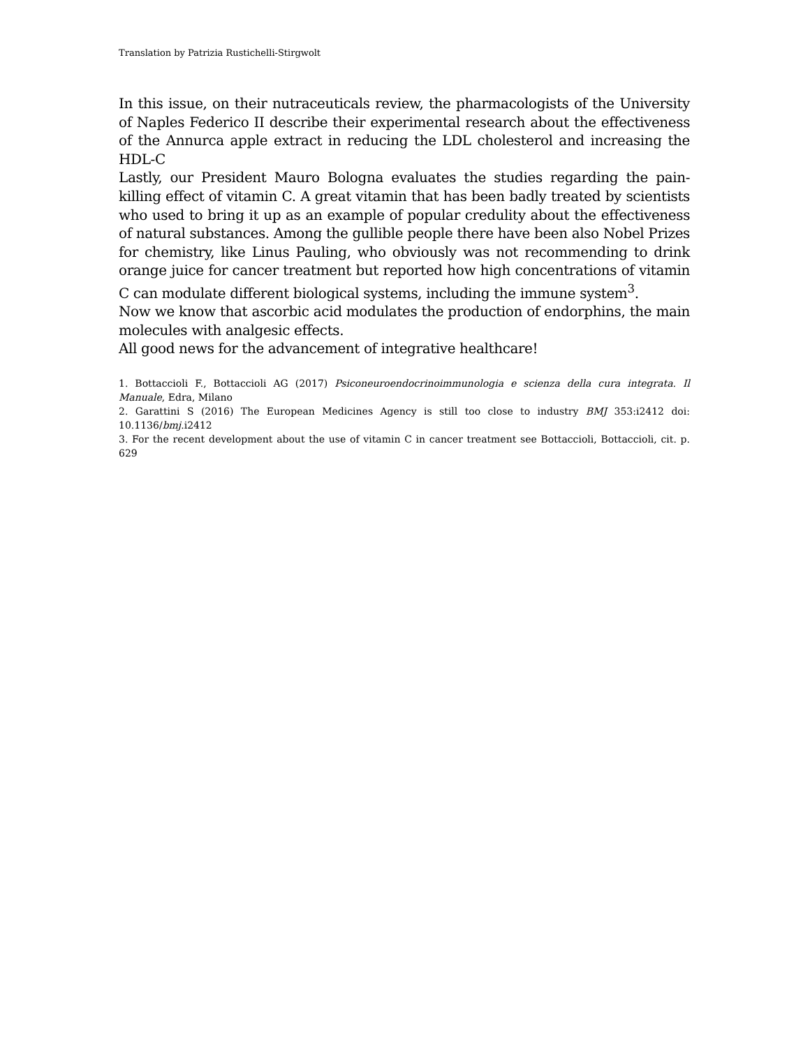Translation by Patrizia Rustichelli-Stirgwolt
In this issue, on their nutraceuticals review, the pharmacologists of the University of Naples Federico II describe their experimental research about the effectiveness of the Annurca apple extract in reducing the LDL cholesterol and increasing the HDL-C
Lastly, our President Mauro Bologna evaluates the studies regarding the pain-killing effect of vitamin C. A great vitamin that has been badly treated by scientists who used to bring it up as an example of popular credulity about the effectiveness of natural substances. Among the gullible people there have been also Nobel Prizes for chemistry, like Linus Pauling, who obviously was not recommending to drink orange juice for cancer treatment but reported how high concentrations of vitamin C can modulate different biological systems, including the immune system<sup>3</sup>.
Now we know that ascorbic acid modulates the production of endorphins, the main molecules with analgesic effects.
All good news for the advancement of integrative healthcare!
1. Bottaccioli F., Bottaccioli AG (2017) Psiconeuroendocrinoimmunologia e scienza della cura integrata. Il Manuale, Edra, Milano
2. Garattini S (2016) The European Medicines Agency is still too close to industry BMJ 353:i2412 doi: 10.1136/bmj.i2412
3. For the recent development about the use of vitamin C in cancer treatment see Bottaccioli, Bottaccioli, cit. p. 629